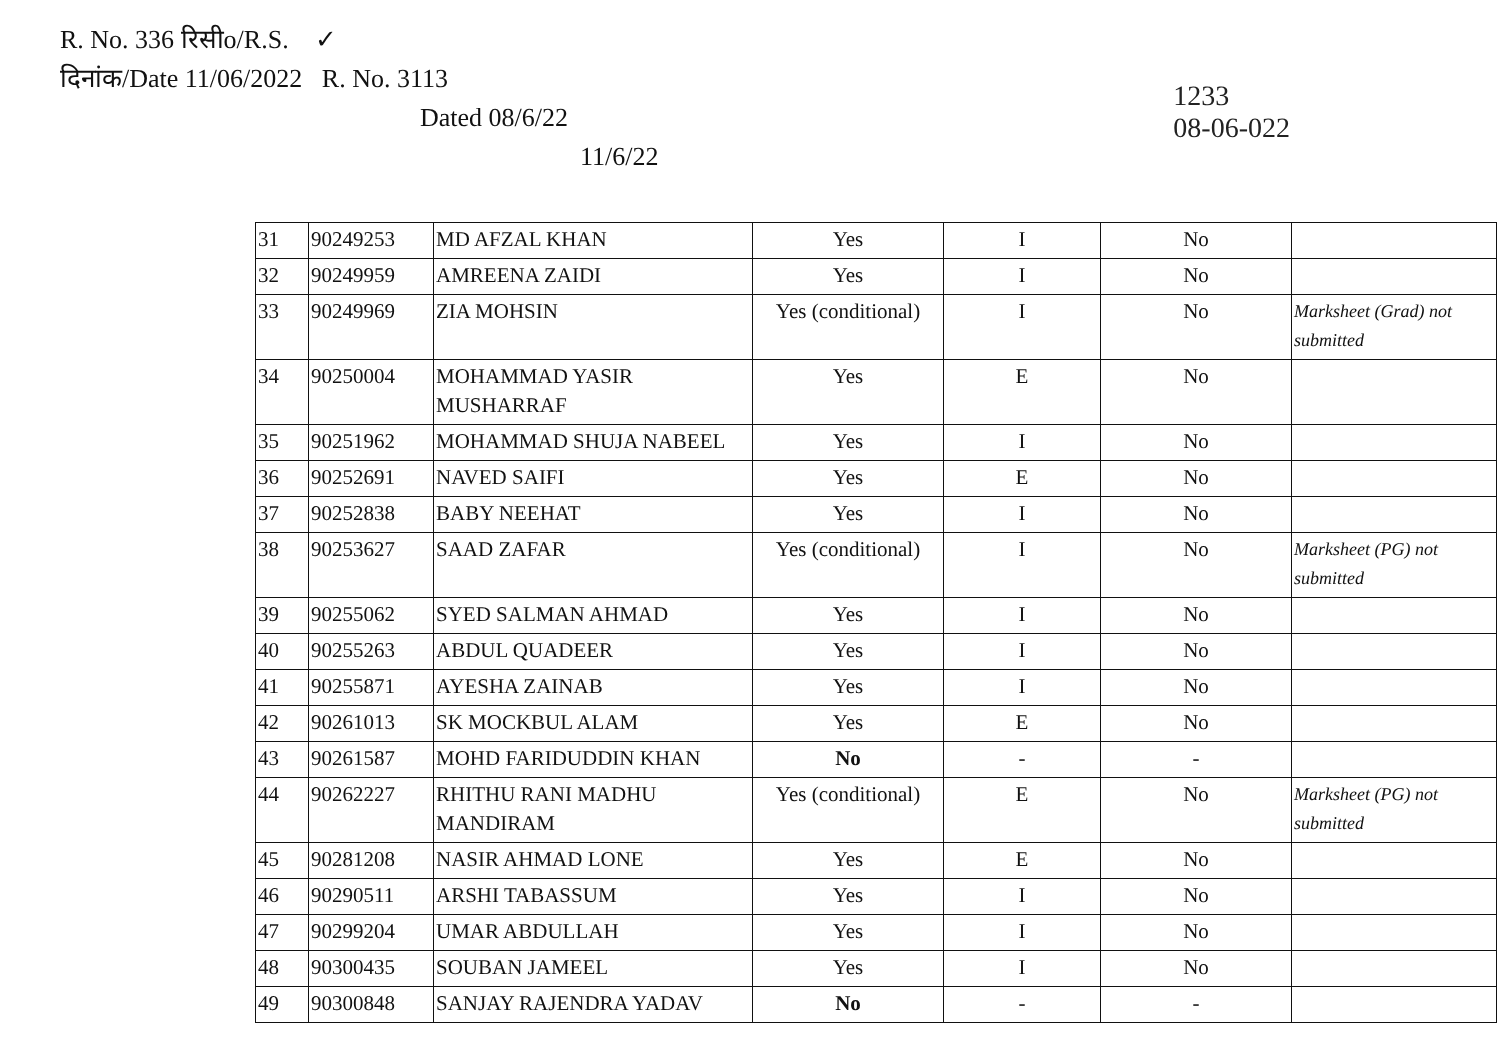R. No. 336 रिसीo/R.S. ✓
दिनांक/Date 11/06/2022 R. No. 3113
Dated 08/6/22
11/6/22
1233
08-06-022
| 31 | 90249253 | MD AFZAL KHAN | Yes | I | No | |
| 32 | 90249959 | AMREENA ZAIDI | Yes | I | No | |
| 33 | 90249969 | ZIA MOHSIN | Yes (conditional) | I | No | Marksheet (Grad) not submitted |
| 34 | 90250004 | MOHAMMAD YASIR MUSHARRAF | Yes | E | No | |
| 35 | 90251962 | MOHAMMAD SHUJA NABEEL | Yes | I | No | |
| 36 | 90252691 | NAVED SAIFI | Yes | E | No | |
| 37 | 90252838 | BABY NEEHAT | Yes | I | No | |
| 38 | 90253627 | SAAD ZAFAR | Yes (conditional) | I | No | Marksheet (PG) not submitted |
| 39 | 90255062 | SYED SALMAN AHMAD | Yes | I | No | |
| 40 | 90255263 | ABDUL QUADEER | Yes | I | No | |
| 41 | 90255871 | AYESHA ZAINAB | Yes | I | No | |
| 42 | 90261013 | SK MOCKBUL ALAM | Yes | E | No | |
| 43 | 90261587 | MOHD FARIDUDDIN KHAN | No | - | - | |
| 44 | 90262227 | RHITHU RANI MADHU MANDIRAM | Yes (conditional) | E | No | Marksheet (PG) not submitted |
| 45 | 90281208 | NASIR AHMAD LONE | Yes | E | No | |
| 46 | 90290511 | ARSHI TABASSUM | Yes | I | No | |
| 47 | 90299204 | UMAR ABDULLAH | Yes | I | No | |
| 48 | 90300435 | SOUBAN JAMEEL | Yes | I | No | |
| 49 | 90300848 | SANJAY RAJENDRA YADAV | No | - | - | |